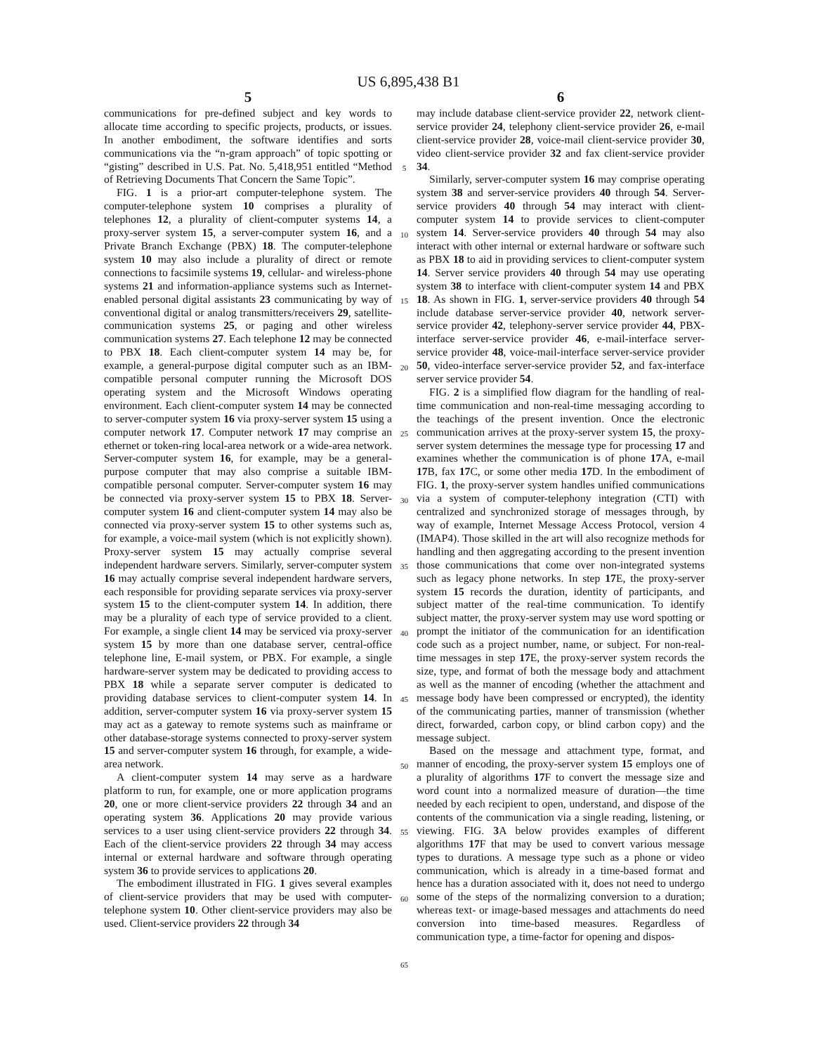US 6,895,438 B1
5
communications for pre-defined subject and key words to allocate time according to specific projects, products, or issues. In another embodiment, the software identifies and sorts communications via the “n-gram approach” of topic spotting or “gisting” described in U.S. Pat. No. 5,418,951 entitled “Method of Retrieving Documents That Concern the Same Topic”.
FIG. 1 is a prior-art computer-telephone system. The computer-telephone system 10 comprises a plurality of telephones 12, a plurality of client-computer systems 14, a proxy-server system 15, a server-computer system 16, and a Private Branch Exchange (PBX) 18. The computer-telephone system 10 may also include a plurality of direct or remote connections to facsimile systems 19, cellular- and wireless-phone systems 21 and information-appliance systems such as Internet-enabled personal digital assistants 23 communicating by way of conventional digital or analog transmitters/receivers 29, satellite-communication systems 25, or paging and other wireless communication systems 27. Each telephone 12 may be connected to PBX 18. Each client-computer system 14 may be, for example, a general-purpose digital computer such as an IBM-compatible personal computer running the Microsoft DOS operating system and the Microsoft Windows operating environment. Each client-computer system 14 may be connected to server-computer system 16 via proxy-server system 15 using a computer network 17. Computer network 17 may comprise an ethernet or token-ring local-area network or a wide-area network. Server-computer system 16, for example, may be a general-purpose computer that may also comprise a suitable IBM-compatible personal computer. Server-computer system 16 may be connected via proxy-server system 15 to PBX 18. Server-computer system 16 and client-computer system 14 may also be connected via proxy-server system 15 to other systems such as, for example, a voice-mail system (which is not explicitly shown). Proxy-server system 15 may actually comprise several independent hardware servers. Similarly, server-computer system 16 may actually comprise several independent hardware servers, each responsible for providing separate services via proxy-server system 15 to the client-computer system 14. In addition, there may be a plurality of each type of service provided to a client. For example, a single client 14 may be serviced via proxy-server system 15 by more than one database server, central-office telephone line, E-mail system, or PBX. For example, a single hardware-server system may be dedicated to providing access to PBX 18 while a separate server computer is dedicated to providing database services to client-computer system 14. In addition, server-computer system 16 via proxy-server system 15 may act as a gateway to remote systems such as mainframe or other database-storage systems connected to proxy-server system 15 and server-computer system 16 through, for example, a wide-area network.
A client-computer system 14 may serve as a hardware platform to run, for example, one or more application programs 20, one or more client-service providers 22 through 34 and an operating system 36. Applications 20 may provide various services to a user using client-service providers 22 through 34. Each of the client-service providers 22 through 34 may access internal or external hardware and software through operating system 36 to provide services to applications 20.
The embodiment illustrated in FIG. 1 gives several examples of client-service providers that may be used with computer-telephone system 10. Other client-service providers may also be used. Client-service providers 22 through 34
5
10
15
20
25
30
35
40
45
50
55
60
65
6
may include database client-service provider 22, network client-service provider 24, telephony client-service provider 26, e-mail client-service provider 28, voice-mail client-service provider 30, video client-service provider 32 and fax client-service provider 34.
Similarly, server-computer system 16 may comprise operating system 38 and server-service providers 40 through 54. Server-service providers 40 through 54 may interact with client-computer system 14 to provide services to client-computer system 14. Server-service providers 40 through 54 may also interact with other internal or external hardware or software such as PBX 18 to aid in providing services to client-computer system 14. Server service providers 40 through 54 may use operating system 38 to interface with client-computer system 14 and PBX 18. As shown in FIG. 1, server-service providers 40 through 54 include database server-service provider 40, network server-service provider 42, telephony-server service provider 44, PBX-interface server-service provider 46, e-mail-interface server-service provider 48, voice-mail-interface server-service provider 50, video-interface server-service provider 52, and fax-interface server service provider 54.
FIG. 2 is a simplified flow diagram for the handling of real-time communication and non-real-time messaging according to the teachings of the present invention. Once the electronic communication arrives at the proxy-server system 15, the proxy-server system determines the message type for processing 17 and examines whether the communication is of phone 17 A, e-mail 17 B, fax 17 C, or some other media 17 D. In the embodiment of FIG. 1, the proxy-server system handles unified communications via a system of computer-telephony integration (CTI) with centralized and synchronized storage of messages through, by way of example, Internet Message Access Protocol, version 4 (IMAP4). Those skilled in the art will also recognize methods for handling and then aggregating according to the present invention those communications that come over non-integrated systems such as legacy phone networks. In step 17 E, the proxy-server system 15 records the duration, identity of participants, and subject matter of the real-time communication. To identify subject matter, the proxy-server system may use word spotting or prompt the initiator of the communication for an identification code such as a project number, name, or subject. For non-real-time messages in step 17 E, the proxy-server system records the size, type, and format of both the message body and attachment as well as the manner of encoding (whether the attachment and message body have been compressed or encrypted), the identity of the communicating parties, manner of transmission (whether direct, forwarded, carbon copy, or blind carbon copy) and the message subject.
Based on the message and attachment type, format, and manner of encoding, the proxy-server system 15 employs one of a plurality of algorithms 17 F to convert the message size and word count into a normalized measure of duration—the time needed by each recipient to open, understand, and dispose of the contents of the communication via a single reading, listening, or viewing. FIG. 3 A below provides examples of different algorithms 17 F that may be used to convert various message types to durations. A message type such as a phone or video communication, which is already in a time-based format and hence has a duration associated with it, does not need to undergo some of the steps of the normalizing conversion to a duration; whereas text- or image-based messages and attachments do need conversion into time-based measures. Regardless of communication type, a time-factor for opening and dispos-